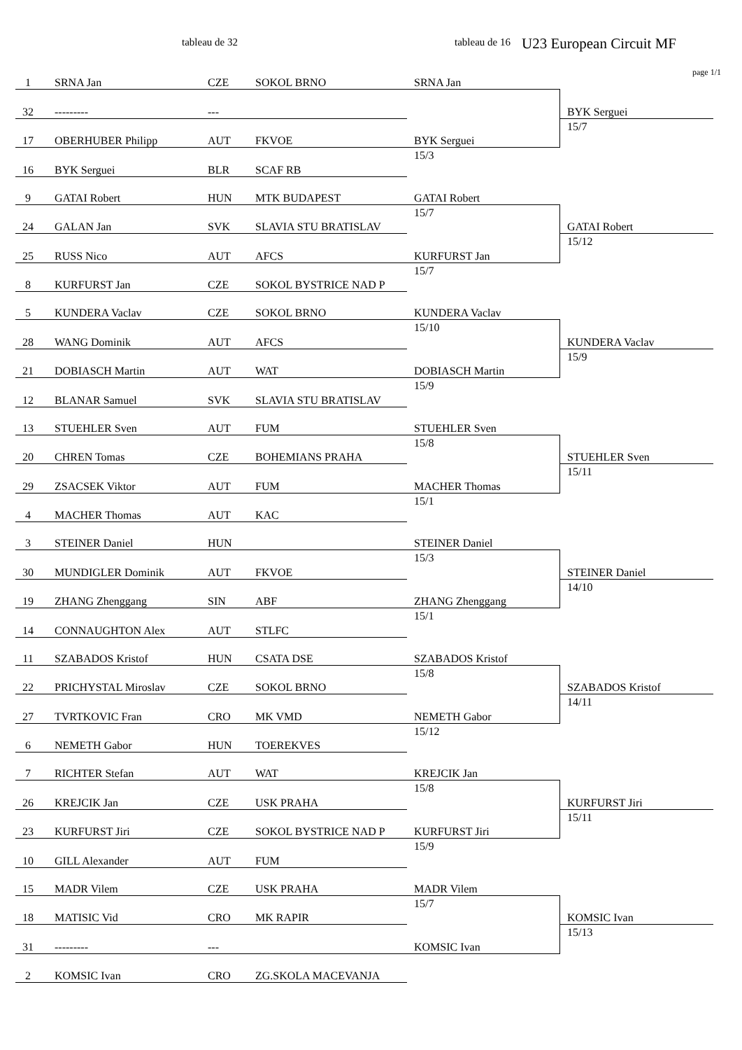tableau de 32 tableau de 16 U23 European Circuit MF
page 1/1
| 1 | SRNA Jan | CZE | SOKOL BRNO | SRNA Jan | |
| 32 | --------- | --- | | | BYK Serguei |
| 17 | OBERHUBER Philipp | AUT | FKVOE | BYK Serguei | 15/7 |
| 16 | BYK Serguei | BLR | SCAF RB | 15/3 | |
| 9 | GATAI Robert | HUN | MTK BUDAPEST | GATAI Robert | |
| 24 | GALAN Jan | SVK | SLAVIA STU BRATISLAV | 15/7 | GATAI Robert |
| 25 | RUSS Nico | AUT | AFCS | KURFURST Jan | 15/12 |
| 8 | KURFURST Jan | CZE | SOKOL BYSTRICE NAD P | 15/7 | |
| 5 | KUNDERA Vaclav | CZE | SOKOL BRNO | KUNDERA Vaclav | |
| 28 | WANG Dominik | AUT | AFCS | 15/10 | KUNDERA Vaclav |
| 21 | DOBIASCH Martin | AUT | WAT | DOBIASCH Martin | 15/9 |
| 12 | BLANAR Samuel | SVK | SLAVIA STU BRATISLAV | 15/9 | |
| 13 | STUEHLER Sven | AUT | FUM | STUEHLER Sven | |
| 20 | CHREN Tomas | CZE | BOHEMIANS PRAHA | 15/8 | STUEHLER Sven |
| 29 | ZSACSEK Viktor | AUT | FUM | MACHER Thomas | 15/11 |
| 4 | MACHER Thomas | AUT | KAC | 15/1 | |
| 3 | STEINER Daniel | HUN | | STEINER Daniel | |
| 30 | MUNDIGLER Dominik | AUT | FKVOE | 15/3 | STEINER Daniel |
| 19 | ZHANG Zhenggang | SIN | ABF | ZHANG Zhenggang | 14/10 |
| 14 | CONNAUGHTON Alex | AUT | STLFC | 15/1 | |
| 11 | SZABADOS Kristof | HUN | CSATA DSE | SZABADOS Kristof | |
| 22 | PRICHYSTAL Miroslav | CZE | SOKOL BRNO | 15/8 | SZABADOS Kristof |
| 27 | TVRTKOVIC Fran | CRO | MK VMD | NEMETH Gabor | 14/11 |
| 6 | NEMETH Gabor | HUN | TOEREKVES | 15/12 | |
| 7 | RICHTER Stefan | AUT | WAT | KREJCIK Jan | |
| 26 | KREJCIK Jan | CZE | USK PRAHA | 15/8 | KURFURST Jiri |
| 23 | KURFURST Jiri | CZE | SOKOL BYSTRICE NAD P | KURFURST Jiri | 15/11 |
| 10 | GILL Alexander | AUT | FUM | 15/9 | |
| 15 | MADR Vilem | CZE | USK PRAHA | MADR Vilem | |
| 18 | MATISIC Vid | CRO | MK RAPIR | 15/7 | KOMSIC Ivan |
| 31 | --------- | --- | | KOMSIC Ivan | 15/13 |
| 2 | KOMSIC Ivan | CRO | ZG.SKOLA MACEVANJA | | |